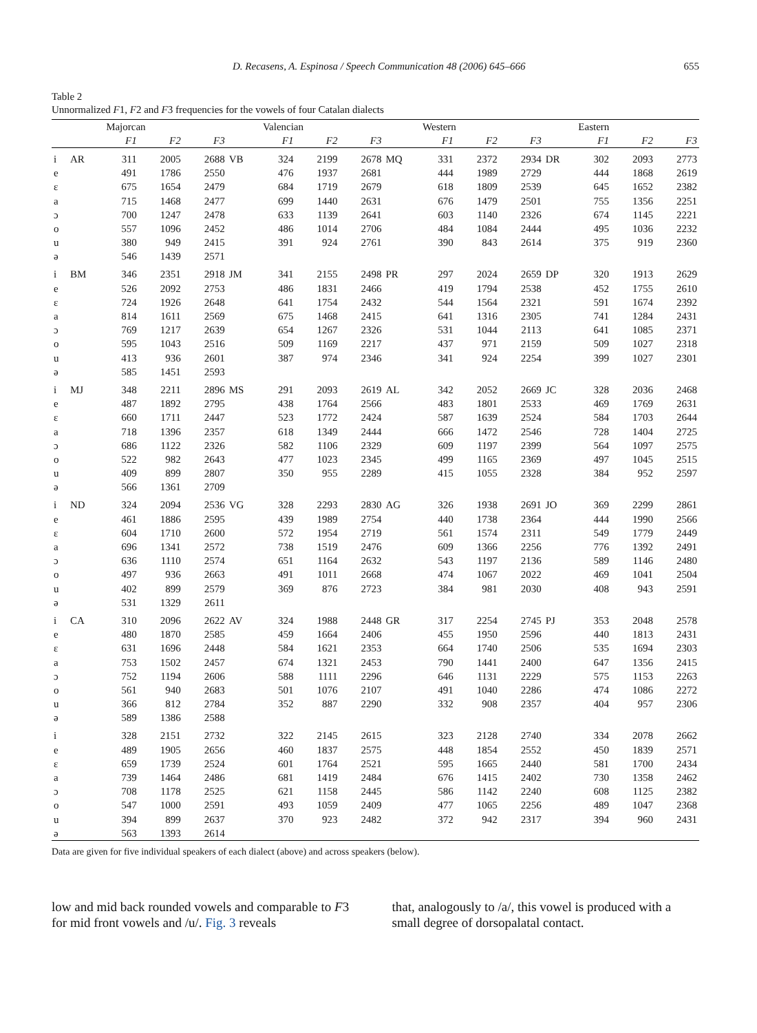D. Recasens, A. Espinosa / Speech Communication 48 (2006) 645–666 655
Table 2
Unnormalized F1, F2 and F3 frequencies for the vowels of four Catalan dialects
| | | Majorcan | | | | Valencian | | | | Western | | | | Eastern | | |
| --- | --- | --- | --- | --- | --- | --- | --- | --- | --- | --- | --- | --- | --- | --- | --- | --- |
| | | F1 | F2 | F3 | | F1 | F2 | F3 | | F1 | F2 | F3 | | F1 | F2 | F3 |
| i | AR | 311 | 2005 | 2688 | VB | 324 | 2199 | 2678 | MQ | 331 | 2372 | 2934 | DR | 302 | 2093 | 2773 |
| e | | 491 | 1786 | 2550 | | 476 | 1937 | 2681 | | 444 | 1989 | 2729 | | 444 | 1868 | 2619 |
| ε | | 675 | 1654 | 2479 | | 684 | 1719 | 2679 | | 618 | 1809 | 2539 | | 645 | 1652 | 2382 |
| a | | 715 | 1468 | 2477 | | 699 | 1440 | 2631 | | 676 | 1479 | 2501 | | 755 | 1356 | 2251 |
| ɔ | | 700 | 1247 | 2478 | | 633 | 1139 | 2641 | | 603 | 1140 | 2326 | | 674 | 1145 | 2221 |
| o | | 557 | 1096 | 2452 | | 486 | 1014 | 2706 | | 484 | 1084 | 2444 | | 495 | 1036 | 2232 |
| u | | 380 | 949 | 2415 | | 391 | 924 | 2761 | | 390 | 843 | 2614 | | 375 | 919 | 2360 |
| ə | | 546 | 1439 | 2571 | | | | | | | | | | | | |
| i | BM | 346 | 2351 | 2918 | JM | 341 | 2155 | 2498 | PR | 297 | 2024 | 2659 | DP | 320 | 1913 | 2629 |
| e | | 526 | 2092 | 2753 | | 486 | 1831 | 2466 | | 419 | 1794 | 2538 | | 452 | 1755 | 2610 |
| ε | | 724 | 1926 | 2648 | | 641 | 1754 | 2432 | | 544 | 1564 | 2321 | | 591 | 1674 | 2392 |
| a | | 814 | 1611 | 2569 | | 675 | 1468 | 2415 | | 641 | 1316 | 2305 | | 741 | 1284 | 2431 |
| ɔ | | 769 | 1217 | 2639 | | 654 | 1267 | 2326 | | 531 | 1044 | 2113 | | 641 | 1085 | 2371 |
| o | | 595 | 1043 | 2516 | | 509 | 1169 | 2217 | | 437 | 971 | 2159 | | 509 | 1027 | 2318 |
| u | | 413 | 936 | 2601 | | 387 | 974 | 2346 | | 341 | 924 | 2254 | | 399 | 1027 | 2301 |
| ə | | 585 | 1451 | 2593 | | | | | | | | | | | | |
| i | MJ | 348 | 2211 | 2896 | MS | 291 | 2093 | 2619 | AL | 342 | 2052 | 2669 | JC | 328 | 2036 | 2468 |
| e | | 487 | 1892 | 2795 | | 438 | 1764 | 2566 | | 483 | 1801 | 2533 | | 469 | 1769 | 2631 |
| ε | | 660 | 1711 | 2447 | | 523 | 1772 | 2424 | | 587 | 1639 | 2524 | | 584 | 1703 | 2644 |
| a | | 718 | 1396 | 2357 | | 618 | 1349 | 2444 | | 666 | 1472 | 2546 | | 728 | 1404 | 2725 |
| ɔ | | 686 | 1122 | 2326 | | 582 | 1106 | 2329 | | 609 | 1197 | 2399 | | 564 | 1097 | 2575 |
| o | | 522 | 982 | 2643 | | 477 | 1023 | 2345 | | 499 | 1165 | 2369 | | 497 | 1045 | 2515 |
| u | | 409 | 899 | 2807 | | 350 | 955 | 2289 | | 415 | 1055 | 2328 | | 384 | 952 | 2597 |
| ə | | 566 | 1361 | 2709 | | | | | | | | | | | | |
| i | ND | 324 | 2094 | 2536 | VG | 328 | 2293 | 2830 | AG | 326 | 1938 | 2691 | JO | 369 | 2299 | 2861 |
| e | | 461 | 1886 | 2595 | | 439 | 1989 | 2754 | | 440 | 1738 | 2364 | | 444 | 1990 | 2566 |
| ε | | 604 | 1710 | 2600 | | 572 | 1954 | 2719 | | 561 | 1574 | 2311 | | 549 | 1779 | 2449 |
| a | | 696 | 1341 | 2572 | | 738 | 1519 | 2476 | | 609 | 1366 | 2256 | | 776 | 1392 | 2491 |
| ɔ | | 636 | 1110 | 2574 | | 651 | 1164 | 2632 | | 543 | 1197 | 2136 | | 589 | 1146 | 2480 |
| o | | 497 | 936 | 2663 | | 491 | 1011 | 2668 | | 474 | 1067 | 2022 | | 469 | 1041 | 2504 |
| u | | 402 | 899 | 2579 | | 369 | 876 | 2723 | | 384 | 981 | 2030 | | 408 | 943 | 2591 |
| ə | | 531 | 1329 | 2611 | | | | | | | | | | | | |
| i | CA | 310 | 2096 | 2622 | AV | 324 | 1988 | 2448 | GR | 317 | 2254 | 2745 | PJ | 353 | 2048 | 2578 |
| e | | 480 | 1870 | 2585 | | 459 | 1664 | 2406 | | 455 | 1950 | 2596 | | 440 | 1813 | 2431 |
| ε | | 631 | 1696 | 2448 | | 584 | 1621 | 2353 | | 664 | 1740 | 2506 | | 535 | 1694 | 2303 |
| a | | 753 | 1502 | 2457 | | 674 | 1321 | 2453 | | 790 | 1441 | 2400 | | 647 | 1356 | 2415 |
| ɔ | | 752 | 1194 | 2606 | | 588 | 1111 | 2296 | | 646 | 1131 | 2229 | | 575 | 1153 | 2263 |
| o | | 561 | 940 | 2683 | | 501 | 1076 | 2107 | | 491 | 1040 | 2286 | | 474 | 1086 | 2272 |
| u | | 366 | 812 | 2784 | | 352 | 887 | 2290 | | 332 | 908 | 2357 | | 404 | 957 | 2306 |
| ə | | 589 | 1386 | 2588 | | | | | | | | | | | | |
| i | | 328 | 2151 | 2732 | | 322 | 2145 | 2615 | | 323 | 2128 | 2740 | | 334 | 2078 | 2662 |
| e | | 489 | 1905 | 2656 | | 460 | 1837 | 2575 | | 448 | 1854 | 2552 | | 450 | 1839 | 2571 |
| ε | | 659 | 1739 | 2524 | | 601 | 1764 | 2521 | | 595 | 1665 | 2440 | | 581 | 1700 | 2434 |
| a | | 739 | 1464 | 2486 | | 681 | 1419 | 2484 | | 676 | 1415 | 2402 | | 730 | 1358 | 2462 |
| ɔ | | 708 | 1178 | 2525 | | 621 | 1158 | 2445 | | 586 | 1142 | 2240 | | 608 | 1125 | 2382 |
| o | | 547 | 1000 | 2591 | | 493 | 1059 | 2409 | | 477 | 1065 | 2256 | | 489 | 1047 | 2368 |
| u | | 394 | 899 | 2637 | | 370 | 923 | 2482 | | 372 | 942 | 2317 | | 394 | 960 | 2431 |
| ə | | 563 | 1393 | 2614 | | | | | | | | | | | | |
Data are given for five individual speakers of each dialect (above) and across speakers (below).
low and mid back rounded vowels and comparable to F3 for mid front vowels and /u/. Fig. 3 reveals
that, analogously to /a/, this vowel is produced with a small degree of dorsopalatal contact.